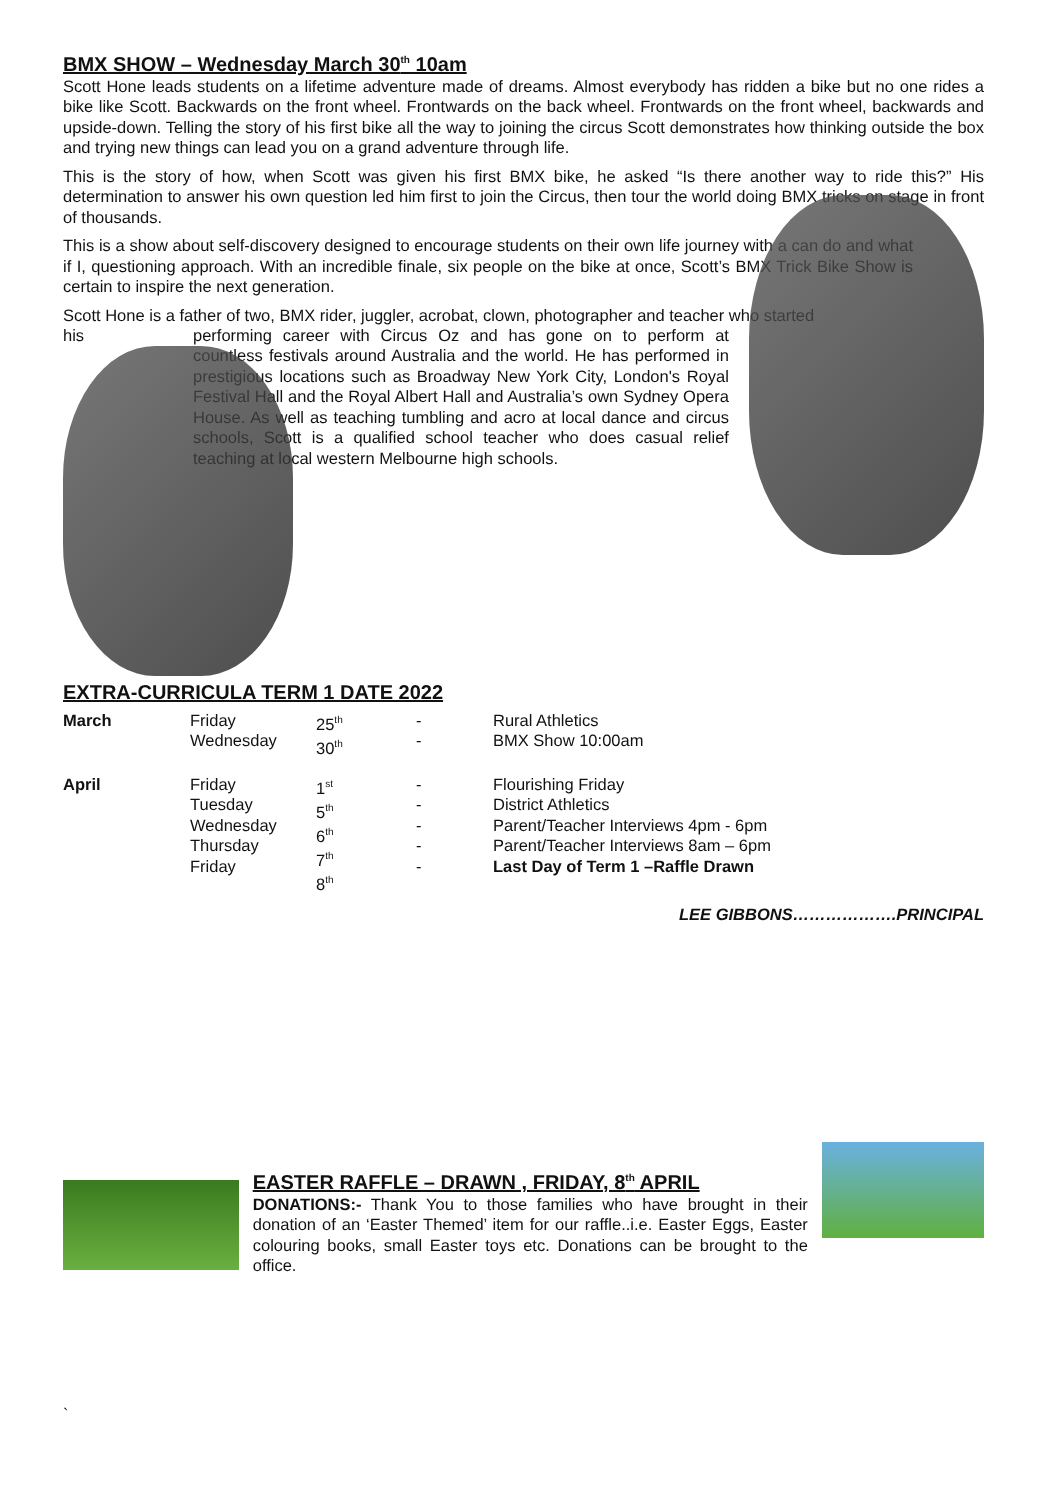BMX SHOW – Wednesday March 30<sup>th</sup> 10am
Scott Hone leads students on a lifetime adventure made of dreams. Almost everybody has ridden a bike but no one rides a bike like Scott. Backwards on the front wheel. Frontwards on the back wheel. Frontwards on the front wheel, backwards and upside-down. Telling the story of his first bike all the way to joining the circus Scott demonstrates how thinking outside the box and trying new things can lead you on a grand adventure through life.
This is the story of how, when Scott was given his first BMX bike, he asked “Is there another way to ride this?” His determination to answer his own question led him first to join the Circus, then tour the world doing BMX tricks on stage in front of thousands.
This is a show about self-discovery designed to encourage students on their own life journey with a can do and what if I, questioning approach. With an incredible finale, six people on the bike at once, Scott’s BMX Trick Bike Show is certain to inspire the next generation.
Scott Hone is a father of two, BMX rider, juggler, acrobat, clown, photographer and teacher who started
his
performing career with Circus Oz and has gone on to perform at countless festivals around Australia and the world. He has performed in prestigious locations such as Broadway New York City, London's Royal Festival Hall and the Royal Albert Hall and Australia’s own Sydney Opera House. As well as teaching tumbling and acro at local dance and circus schools, Scott is a qualified school teacher who does casual relief teaching at local western Melbourne high schools.
EXTRA-CURRICULA TERM 1 DATE 2022
| March | Friday Wednesday | 25<sup>th</sup> 30<sup>th</sup> | - - | Rural Athletics BMX Show 10:00am |
| April | Friday Tuesday Wednesday Thursday Friday | 1<sup>st</sup> 5<sup>th</sup> 6<sup>th</sup> 7<sup>th</sup> 8<sup>th</sup> | - - - - - | Flourishing Friday District Athletics Parent/Teacher Interviews 4pm - 6pm Parent/Teacher Interviews 8am – 6pm Last Day of Term 1 –Raffle Drawn |
LEE GIBBONS……………….PRINCIPAL
EASTER RAFFLE – DRAWN , FRIDAY, 8<sup>th</sup> APRIL
DONATIONS:- Thank You to those families who have brought in their donation of an ‘Easter Themed’ item for our raffle..i.e. Easter Eggs, Easter colouring books, small Easter toys etc. Donations can be brought to the office.
`